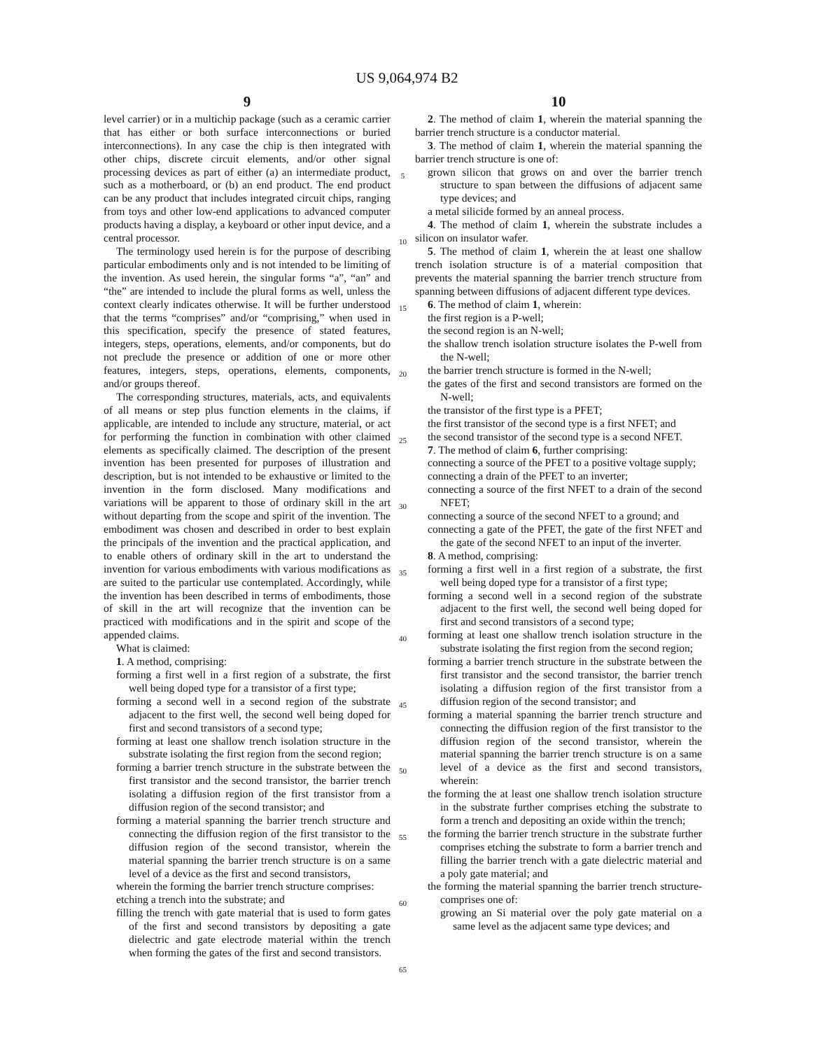US 9,064,974 B2
9
level carrier) or in a multichip package (such as a ceramic carrier that has either or both surface interconnections or buried interconnections). In any case the chip is then integrated with other chips, discrete circuit elements, and/or other signal processing devices as part of either (a) an intermediate product, such as a motherboard, or (b) an end product. The end product can be any product that includes integrated circuit chips, ranging from toys and other low-end applications to advanced computer products having a display, a keyboard or other input device, and a central processor.
The terminology used herein is for the purpose of describing particular embodiments only and is not intended to be limiting of the invention. As used herein, the singular forms “a”, “an” and “the” are intended to include the plural forms as well, unless the context clearly indicates otherwise. It will be further understood that the terms “comprises” and/or “comprising,” when used in this specification, specify the presence of stated features, integers, steps, operations, elements, and/or components, but do not preclude the presence or addition of one or more other features, integers, steps, operations, elements, components, and/or groups thereof.
The corresponding structures, materials, acts, and equivalents of all means or step plus function elements in the claims, if applicable, are intended to include any structure, material, or act for performing the function in combination with other claimed elements as specifically claimed. The description of the present invention has been presented for purposes of illustration and description, but is not intended to be exhaustive or limited to the invention in the form disclosed. Many modifications and variations will be apparent to those of ordinary skill in the art without departing from the scope and spirit of the invention. The embodiment was chosen and described in order to best explain the principals of the invention and the practical application, and to enable others of ordinary skill in the art to understand the invention for various embodiments with various modifications as are suited to the particular use contemplated. Accordingly, while the invention has been described in terms of embodiments, those of skill in the art will recognize that the invention can be practiced with modifications and in the spirit and scope of the appended claims.
What is claimed:
1. A method, comprising:
forming a first well in a first region of a substrate, the first well being doped type for a transistor of a first type;
forming a second well in a second region of the substrate adjacent to the first well, the second well being doped for first and second transistors of a second type;
forming at least one shallow trench isolation structure in the substrate isolating the first region from the second region;
forming a barrier trench structure in the substrate between the first transistor and the second transistor, the barrier trench isolating a diffusion region of the first transistor from a diffusion region of the second transistor; and
forming a material spanning the barrier trench structure and connecting the diffusion region of the first transistor to the diffusion region of the second transistor, wherein the material spanning the barrier trench structure is on a same level of a device as the first and second transistors,
wherein the forming the barrier trench structure comprises:
etching a trench into the substrate; and
filling the trench with gate material that is used to form gates of the first and second transistors by depositing a gate dielectric and gate electrode material within the trench when forming the gates of the first and second transistors.
5
10
15
20
25
30
35
40
45
50
55
60
65
10
2. The method of claim 1, wherein the material spanning the barrier trench structure is a conductor material.
3. The method of claim 1, wherein the material spanning the barrier trench structure is one of:
grown silicon that grows on and over the barrier trench structure to span between the diffusions of adjacent same type devices; and
a metal silicide formed by an anneal process.
4. The method of claim 1, wherein the substrate includes a silicon on insulator wafer.
5. The method of claim 1, wherein the at least one shallow trench isolation structure is of a material composition that prevents the material spanning the barrier trench structure from spanning between diffusions of adjacent different type devices.
6. The method of claim 1, wherein:
the first region is a P-well;
the second region is an N-well;
the shallow trench isolation structure isolates the P-well from the N-well;
the barrier trench structure is formed in the N-well;
the gates of the first and second transistors are formed on the N-well;
the transistor of the first type is a PFET;
the first transistor of the second type is a first NFET; and
the second transistor of the second type is a second NFET.
7. The method of claim 6, further comprising:
connecting a source of the PFET to a positive voltage supply;
connecting a drain of the PFET to an inverter;
connecting a source of the first NFET to a drain of the second NFET;
connecting a source of the second NFET to a ground; and
connecting a gate of the PFET, the gate of the first NFET and the gate of the second NFET to an input of the inverter.
8. A method, comprising:
forming a first well in a first region of a substrate, the first well being doped type for a transistor of a first type;
forming a second well in a second region of the substrate adjacent to the first well, the second well being doped for first and second transistors of a second type;
forming at least one shallow trench isolation structure in the substrate isolating the first region from the second region;
forming a barrier trench structure in the substrate between the first transistor and the second transistor, the barrier trench isolating a diffusion region of the first transistor from a diffusion region of the second transistor; and
forming a material spanning the barrier trench structure and connecting the diffusion region of the first transistor to the diffusion region of the second transistor, wherein the material spanning the barrier trench structure is on a same level of a device as the first and second transistors, wherein:
the forming the at least one shallow trench isolation structure in the substrate further comprises etching the substrate to form a trench and depositing an oxide within the trench;
the forming the barrier trench structure in the substrate further comprises etching the substrate to form a barrier trench and filling the barrier trench with a gate dielectric material and a poly gate material; and
the forming the material spanning the barrier trench structure-comprises one of:
growing an Si material over the poly gate material on a same level as the adjacent same type devices; and